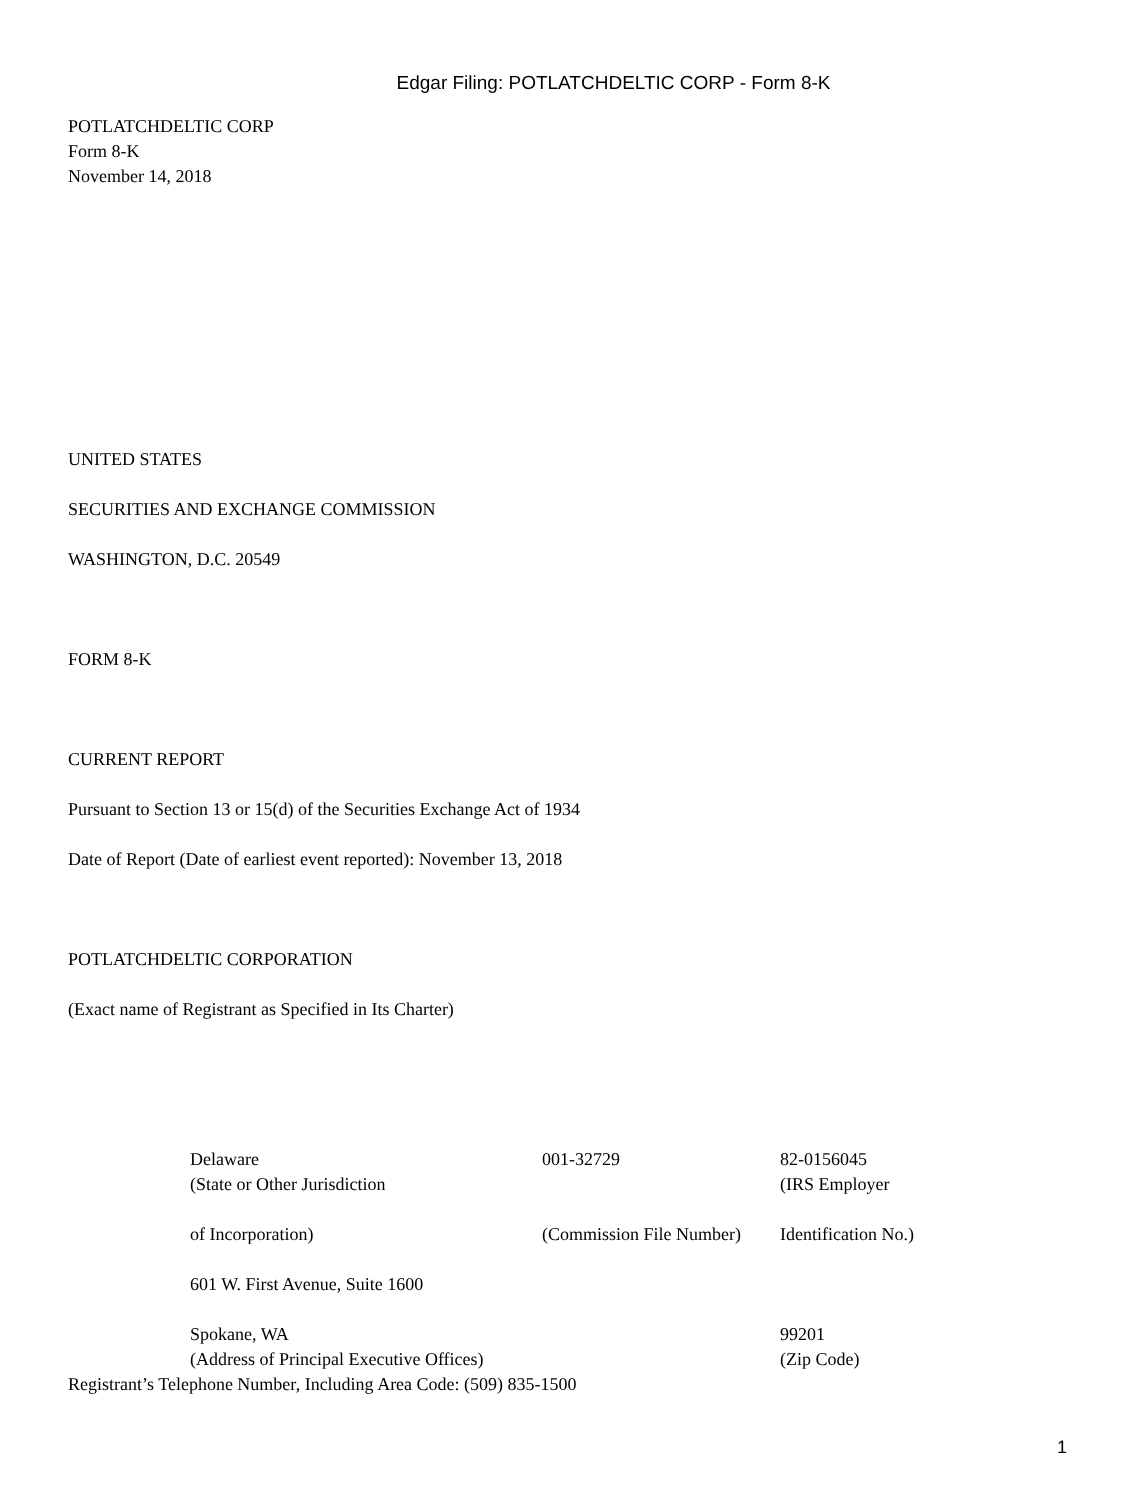Edgar Filing: POTLATCHDELTIC CORP - Form 8-K
POTLATCHDELTIC CORP
Form 8-K
November 14, 2018
UNITED STATES
SECURITIES AND EXCHANGE COMMISSION
WASHINGTON, D.C. 20549
FORM 8-K
CURRENT REPORT
Pursuant to Section 13 or 15(d) of the Securities Exchange Act of 1934
Date of Report (Date of earliest event reported): November 13, 2018
POTLATCHDELTIC CORPORATION
(Exact name of Registrant as Specified in Its Charter)
| Delaware (State or Other Jurisdiction | 001-32729 | 82-0156045 (IRS Employer |
| of Incorporation) | (Commission File Number) | Identification No.) |
| 601 W. First Avenue, Suite 1600 | | |
| Spokane, WA (Address of Principal Executive Offices) | | 99201 (Zip Code) |
Registrant’s Telephone Number, Including Area Code: (509) 835-1500
1